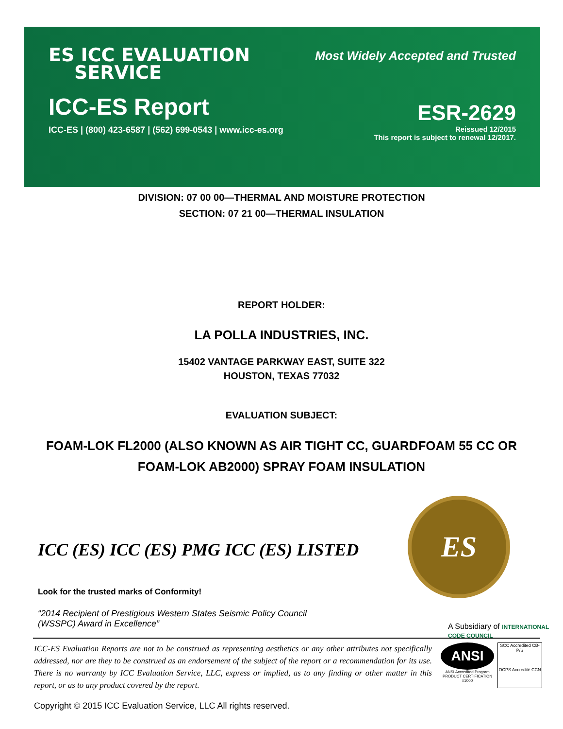ES ICC EVALUATION
SERVICE
Most Widely Accepted and Trusted
ICC-ES Report
ESR-2629
ICC-ES | (800) 423-6587 | (562) 699-0543 | www.icc-es.org
Reissued 12/2015
This report is subject to renewal 12/2017.
DIVISION: 07 00 00—THERMAL AND MOISTURE PROTECTION
SECTION: 07 21 00—THERMAL INSULATION
REPORT HOLDER:
LA POLLA INDUSTRIES, INC.
15402 VANTAGE PARKWAY EAST, SUITE 322
HOUSTON, TEXAS 77032
EVALUATION SUBJECT:
FOAM-LOK FL2000 (ALSO KNOWN AS AIR TIGHT CC, GUARDFOAM 55 CC OR
FOAM-LOK AB2000) SPRAY FOAM INSULATION
ES
ICC (ES) ICC (ES) PMG ICC (ES) LISTED
Look for the trusted marks of Conformity!
“2014 Recipient of Prestigious Western States Seismic Policy Council
(WSSPC) Award in Excellence”
A Subsidiary of INTERNATIONAL CODE COUNCIL
ICC-ES Evaluation Reports are not to be construed as representing aesthetics or any other attributes not specifically addressed, nor are they to be construed as an endorsement of the subject of the report or a recommendation for its use. There is no warranty by ICC Evaluation Service, LLC, express or implied, as to any finding or other matter in this report, or as to any product covered by the report.
ANSI
ANSI Accredited Program PRODUCT CERTIFICATION #1000
SCC Accredited CB-P/S
OCPS Accrédité CCN
Copyright © 2015 ICC Evaluation Service, LLC All rights reserved.